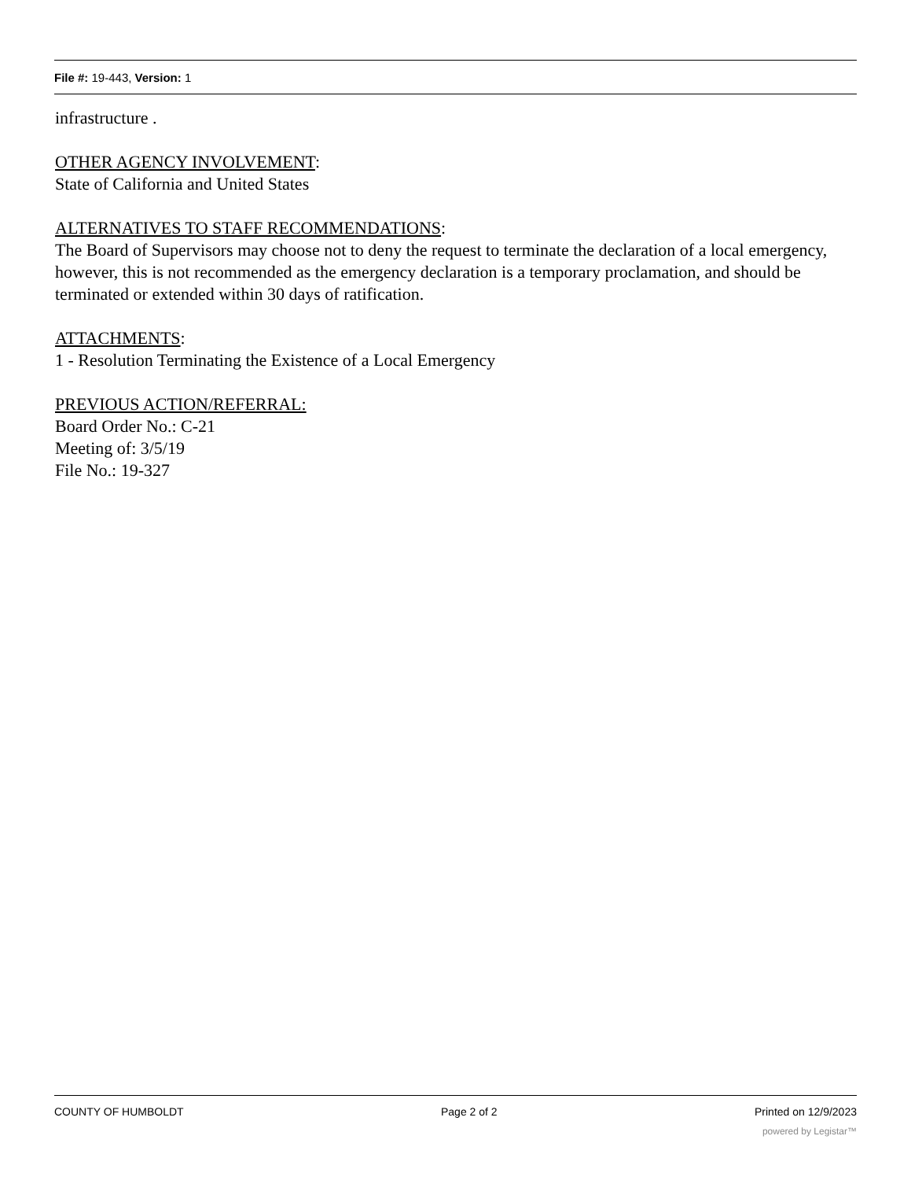File #: 19-443, Version: 1
infrastructure .
OTHER AGENCY INVOLVEMENT:
State of California and United States
ALTERNATIVES TO STAFF RECOMMENDATIONS:
The Board of Supervisors may choose not to deny the request to terminate the declaration of a local emergency, however, this is not recommended as the emergency declaration is a temporary proclamation, and should be terminated or extended within 30 days of ratification.
ATTACHMENTS:
1 - Resolution Terminating the Existence of a Local Emergency
PREVIOUS ACTION/REFERRAL:
Board Order No.: C-21
Meeting of: 3/5/19
File No.: 19-327
COUNTY OF HUMBOLDT Page 2 of 2 Printed on 12/9/2023
powered by Legistar™